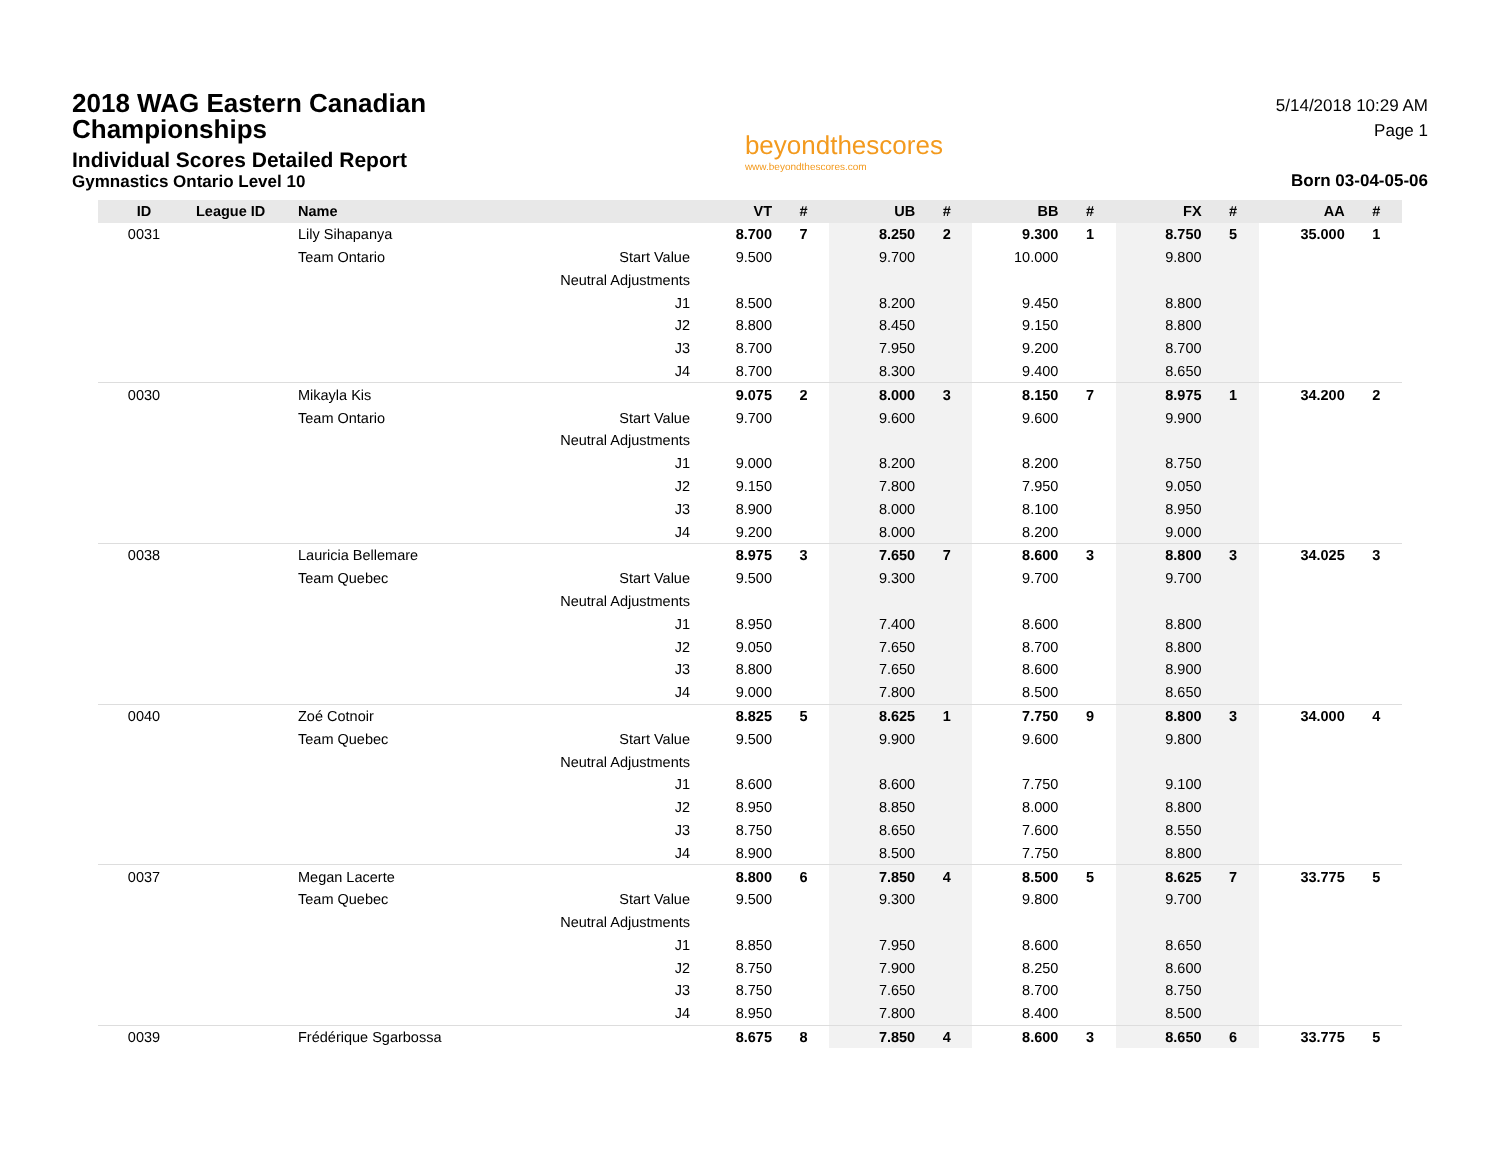2018 WAG Eastern Canadian Championships
Individual Scores Detailed Report
Gymnastics Ontario Level 10
beyondthescores
www.beyondthescores.com
5/14/2018 10:29 AM
Page 1
Born 03-04-05-06
| ID | League ID | Name | | VT | # | UB | # | BB | # | FX | # | AA | # |
| --- | --- | --- | --- | --- | --- | --- | --- | --- | --- | --- | --- | --- | --- |
| 0031 | | Lily Sihapanya | | 8.700 | 7 | 8.250 | 2 | 9.300 | 1 | 8.750 | 5 | 35.000 | 1 |
| | | Team Ontario | Start Value | 9.500 | | 9.700 | | 10.000 | | 9.800 | | | |
| | | | Neutral Adjustments | | | | | | | | | | |
| | | | J1 | 8.500 | | 8.200 | | 9.450 | | 8.800 | | | |
| | | | J2 | 8.800 | | 8.450 | | 9.150 | | 8.800 | | | |
| | | | J3 | 8.700 | | 7.950 | | 9.200 | | 8.700 | | | |
| | | | J4 | 8.700 | | 8.300 | | 9.400 | | 8.650 | | | |
| 0030 | | Mikayla Kis | | 9.075 | 2 | 8.000 | 3 | 8.150 | 7 | 8.975 | 1 | 34.200 | 2 |
| | | Team Ontario | Start Value | 9.700 | | 9.600 | | 9.600 | | 9.900 | | | |
| | | | Neutral Adjustments | | | | | | | | | | |
| | | | J1 | 9.000 | | 8.200 | | 8.200 | | 8.750 | | | |
| | | | J2 | 9.150 | | 7.800 | | 7.950 | | 9.050 | | | |
| | | | J3 | 8.900 | | 8.000 | | 8.100 | | 8.950 | | | |
| | | | J4 | 9.200 | | 8.000 | | 8.200 | | 9.000 | | | |
| 0038 | | Lauricia Bellemare | | 8.975 | 3 | 7.650 | 7 | 8.600 | 3 | 8.800 | 3 | 34.025 | 3 |
| | | Team Quebec | Start Value | 9.500 | | 9.300 | | 9.700 | | 9.700 | | | |
| | | | Neutral Adjustments | | | | | | | | | | |
| | | | J1 | 8.950 | | 7.400 | | 8.600 | | 8.800 | | | |
| | | | J2 | 9.050 | | 7.650 | | 8.700 | | 8.800 | | | |
| | | | J3 | 8.800 | | 7.650 | | 8.600 | | 8.900 | | | |
| | | | J4 | 9.000 | | 7.800 | | 8.500 | | 8.650 | | | |
| 0040 | | Zoé Cotnoir | | 8.825 | 5 | 8.625 | 1 | 7.750 | 9 | 8.800 | 3 | 34.000 | 4 |
| | | Team Quebec | Start Value | 9.500 | | 9.900 | | 9.600 | | 9.800 | | | |
| | | | Neutral Adjustments | | | | | | | | | | |
| | | | J1 | 8.600 | | 8.600 | | 7.750 | | 9.100 | | | |
| | | | J2 | 8.950 | | 8.850 | | 8.000 | | 8.800 | | | |
| | | | J3 | 8.750 | | 8.650 | | 7.600 | | 8.550 | | | |
| | | | J4 | 8.900 | | 8.500 | | 7.750 | | 8.800 | | | |
| 0037 | | Megan Lacerte | | 8.800 | 6 | 7.850 | 4 | 8.500 | 5 | 8.625 | 7 | 33.775 | 5 |
| | | Team Quebec | Start Value | 9.500 | | 9.300 | | 9.800 | | 9.700 | | | |
| | | | Neutral Adjustments | | | | | | | | | | |
| | | | J1 | 8.850 | | 7.950 | | 8.600 | | 8.650 | | | |
| | | | J2 | 8.750 | | 7.900 | | 8.250 | | 8.600 | | | |
| | | | J3 | 8.750 | | 7.650 | | 8.700 | | 8.750 | | | |
| | | | J4 | 8.950 | | 7.800 | | 8.400 | | 8.500 | | | |
| 0039 | | Frédérique Sgarbossa | | 8.675 | 8 | 7.850 | 4 | 8.600 | 3 | 8.650 | 6 | 33.775 | 5 |